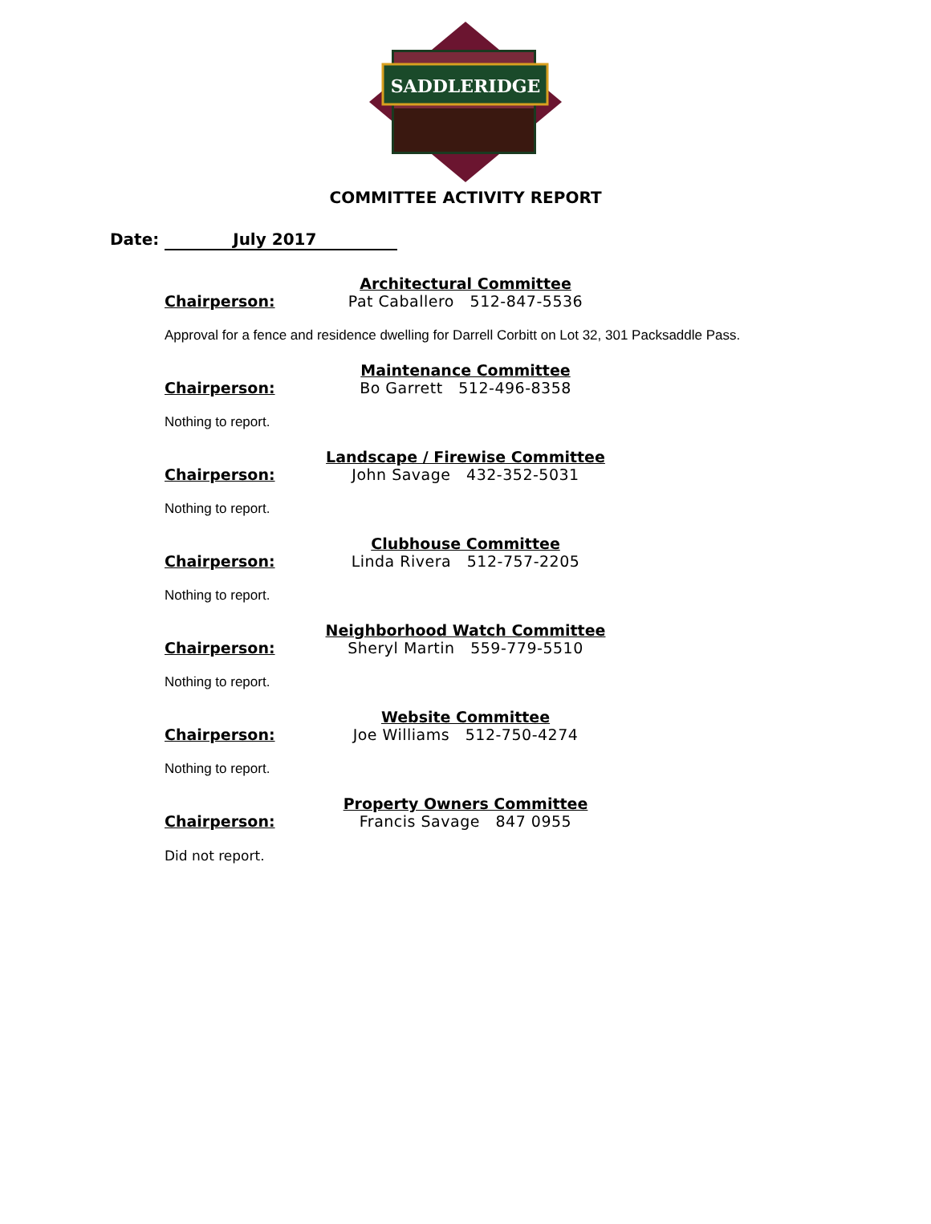SADDLERIDGE
COMMITTEE ACTIVITY REPORT
Date: July 2017
Architectural Committee
Chairperson: Pat Caballero 512-847-5536
Approval for a fence and residence dwelling for Darrell Corbitt on Lot 32, 301 Packsaddle Pass.
Maintenance Committee
Chairperson: Bo Garrett 512-496-8358
Nothing to report.
Landscape / Firewise Committee
Chairperson: John Savage 432-352-5031
Nothing to report.
Clubhouse Committee
Chairperson: Linda Rivera 512-757-2205
Nothing to report.
Neighborhood Watch Committee
Chairperson: Sheryl Martin 559-779-5510
Nothing to report.
Website Committee
Chairperson: Joe Williams 512-750-4274
Nothing to report.
Property Owners Committee
Chairperson: Francis Savage 847 0955
Did not report.